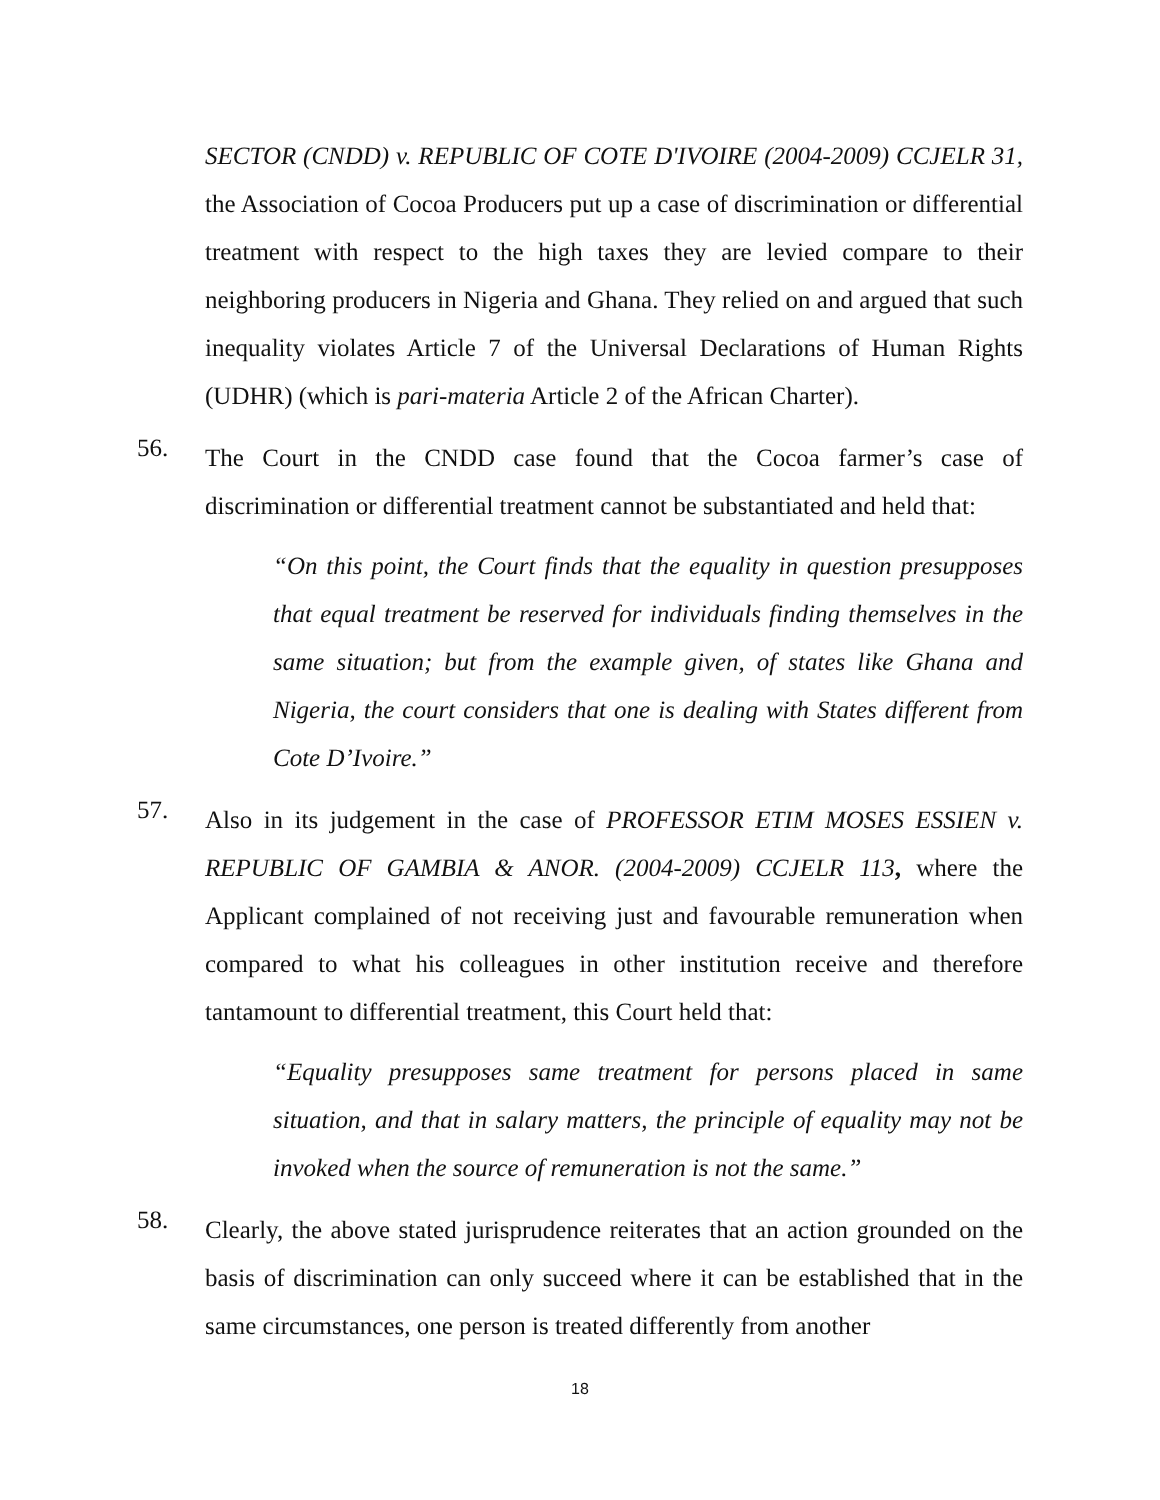SECTOR (CNDD) v. REPUBLIC OF COTE D'IVOIRE (2004-2009) CCJELR 31, the Association of Cocoa Producers put up a case of discrimination or differential treatment with respect to the high taxes they are levied compare to their neighboring producers in Nigeria and Ghana. They relied on and argued that such inequality violates Article 7 of the Universal Declarations of Human Rights (UDHR) (which is pari-materia Article 2 of the African Charter).
56. The Court in the CNDD case found that the Cocoa farmer’s case of discrimination or differential treatment cannot be substantiated and held that:
“On this point, the Court finds that the equality in question presupposes that equal treatment be reserved for individuals finding themselves in the same situation; but from the example given, of states like Ghana and Nigeria, the court considers that one is dealing with States different from Cote D’Ivoire.”
57. Also in its judgement in the case of PROFESSOR ETIM MOSES ESSIEN v. REPUBLIC OF GAMBIA & ANOR. (2004-2009) CCJELR 113, where the Applicant complained of not receiving just and favourable remuneration when compared to what his colleagues in other institution receive and therefore tantamount to differential treatment, this Court held that:
“Equality presupposes same treatment for persons placed in same situation, and that in salary matters, the principle of equality may not be invoked when the source of remuneration is not the same.”
58. Clearly, the above stated jurisprudence reiterates that an action grounded on the basis of discrimination can only succeed where it can be established that in the same circumstances, one person is treated differently from another
18